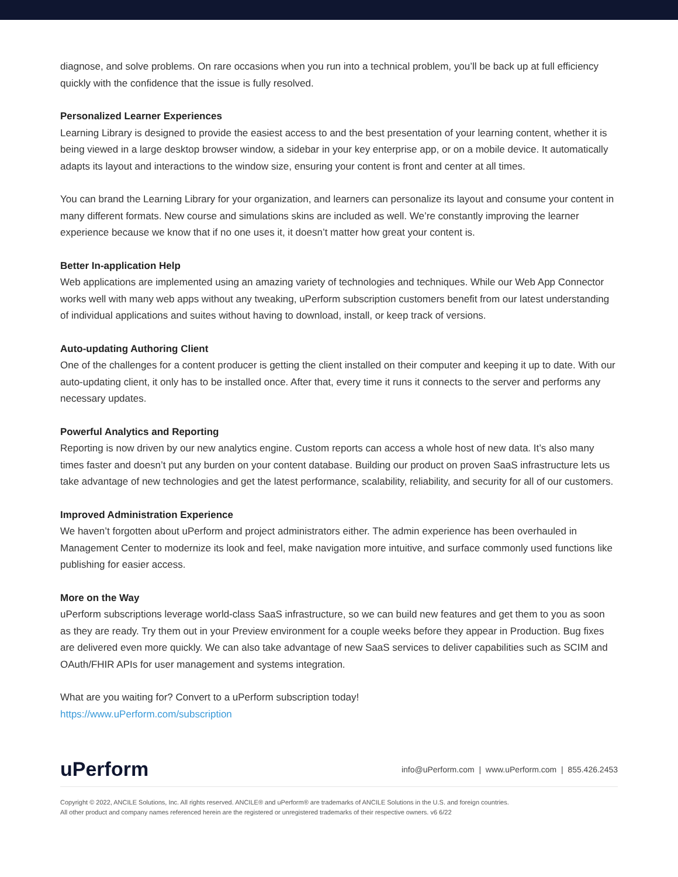diagnose, and solve problems. On rare occasions when you run into a technical problem, you’ll be back up at full efficiency quickly with the confidence that the issue is fully resolved.
Personalized Learner Experiences
Learning Library is designed to provide the easiest access to and the best presentation of your learning content, whether it is being viewed in a large desktop browser window, a sidebar in your key enterprise app, or on a mobile device. It automatically adapts its layout and interactions to the window size, ensuring your content is front and center at all times.
You can brand the Learning Library for your organization, and learners can personalize its layout and consume your content in many different formats. New course and simulations skins are included as well. We’re constantly improving the learner experience because we know that if no one uses it, it doesn’t matter how great your content is.
Better In-application Help
Web applications are implemented using an amazing variety of technologies and techniques. While our Web App Connector works well with many web apps without any tweaking, uPerform subscription customers benefit from our latest understanding of individual applications and suites without having to download, install, or keep track of versions.
Auto-updating Authoring Client
One of the challenges for a content producer is getting the client installed on their computer and keeping it up to date. With our auto-updating client, it only has to be installed once. After that, every time it runs it connects to the server and performs any necessary updates.
Powerful Analytics and Reporting
Reporting is now driven by our new analytics engine. Custom reports can access a whole host of new data. It’s also many times faster and doesn’t put any burden on your content database. Building our product on proven SaaS infrastructure lets us take advantage of new technologies and get the latest performance, scalability, reliability, and security for all of our customers.
Improved Administration Experience
We haven’t forgotten about uPerform and project administrators either. The admin experience has been overhauled in Management Center to modernize its look and feel, make navigation more intuitive, and surface commonly used functions like publishing for easier access.
More on the Way
uPerform subscriptions leverage world-class SaaS infrastructure, so we can build new features and get them to you as soon as they are ready. Try them out in your Preview environment for a couple weeks before they appear in Production. Bug fixes are delivered even more quickly. We can also take advantage of new SaaS services to deliver capabilities such as SCIM and OAuth/FHIR APIs for user management and systems integration.
What are you waiting for? Convert to a uPerform subscription today!
https://www.uPerform.com/subscription
uPerform
info@uPerform.com | www.uPerform.com | 855.426.2453
Copyright © 2022, ANCILE Solutions, Inc. All rights reserved. ANCILE® and uPerform® are trademarks of ANCILE Solutions in the U.S. and foreign countries.
All other product and company names referenced herein are the registered or unregistered trademarks of their respective owners. v6 6/22